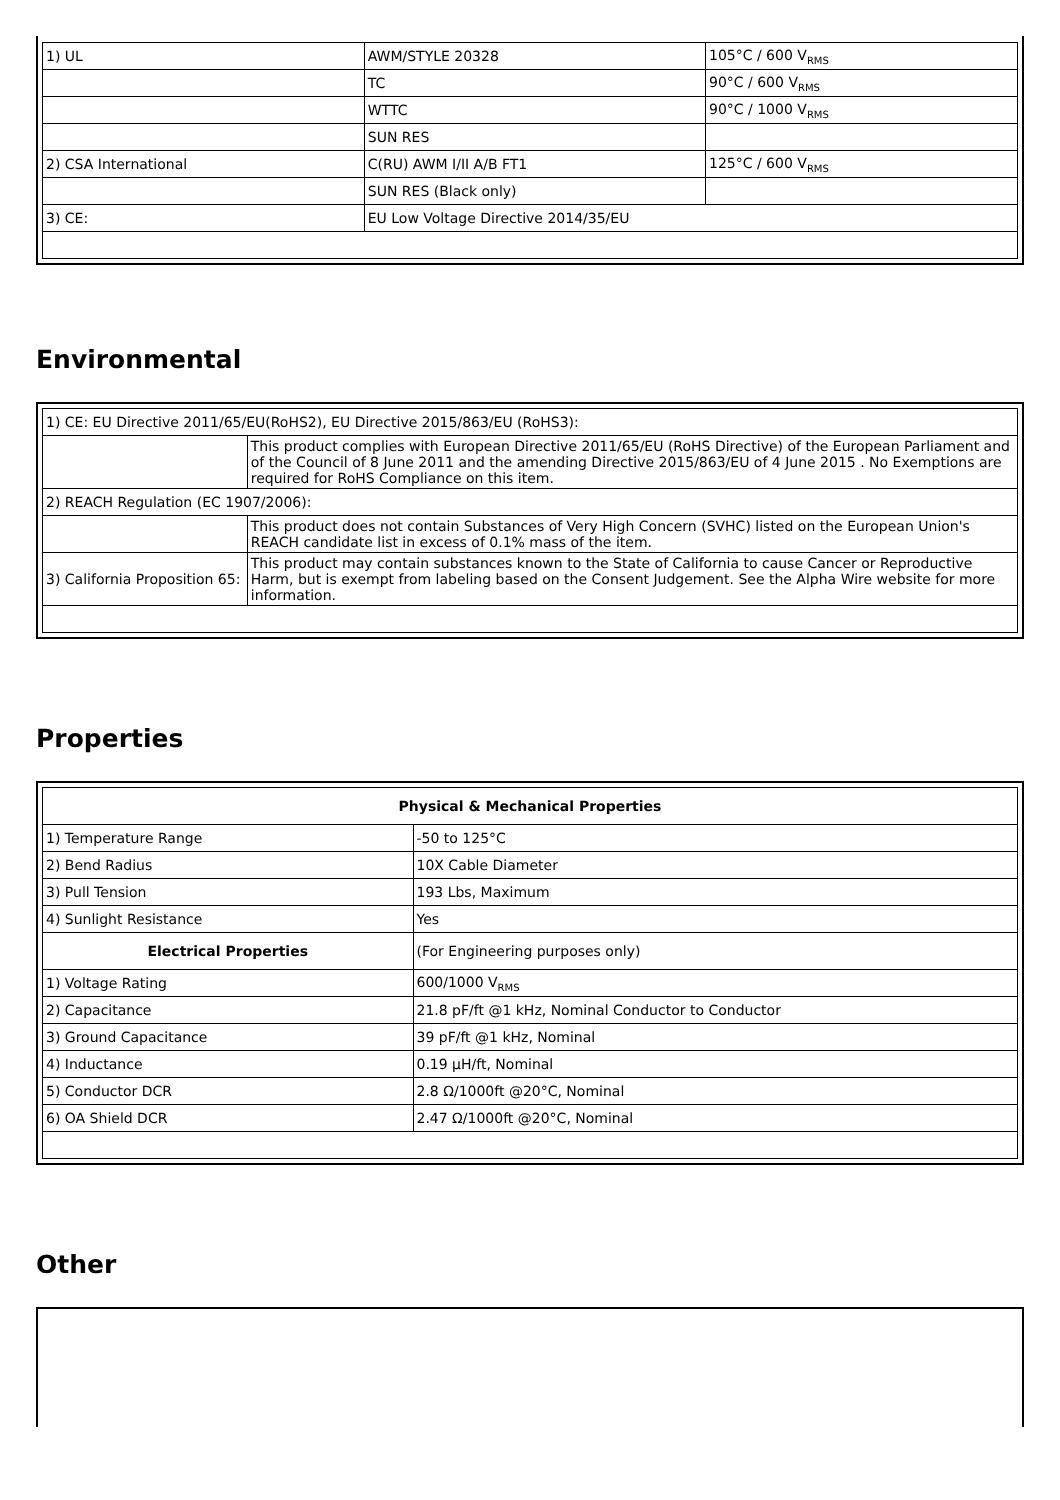| 1) UL | AWM/STYLE 20328 | 105°C / 600 V<sub>RMS</sub> |
| | TC | 90°C / 600 V<sub>RMS</sub> |
| | WTTC | 90°C / 1000 V<sub>RMS</sub> |
| | SUN RES | |
| 2) CSA International | C(RU) AWM I/II A/B FT1 | 125°C / 600 V<sub>RMS</sub> |
| | SUN RES (Black only) | |
| 3) CE: | EU Low Voltage Directive 2014/35/EU | |
Environmental
| 1) CE: EU Directive 2011/65/EU(RoHS2), EU Directive 2015/863/EU (RoHS3): | |
| | This product complies with European Directive 2011/65/EU (RoHS Directive) of the European Parliament and of the Council of 8 June 2011 and the amending Directive 2015/863/EU of 4 June 2015 . No Exemptions are required for RoHS Compliance on this item. |
| 2) REACH Regulation (EC 1907/2006): | |
| | This product does not contain Substances of Very High Concern (SVHC) listed on the European Union's REACH candidate list in excess of 0.1% mass of the item. |
| 3) California Proposition 65: | This product may contain substances known to the State of California to cause Cancer or Reproductive Harm, but is exempt from labeling based on the Consent Judgement. See the Alpha Wire website for more information. |
Properties
| Physical & Mechanical Properties | |
| --- | --- |
| 1) Temperature Range | -50 to 125°C |
| 2) Bend Radius | 10X Cable Diameter |
| 3) Pull Tension | 193 Lbs, Maximum |
| 4) Sunlight Resistance | Yes |
| Electrical Properties | (For Engineering purposes only) |
| 1) Voltage Rating | 600/1000 V<sub>RMS</sub> |
| 2) Capacitance | 21.8 pF/ft @1 kHz, Nominal Conductor to Conductor |
| 3) Ground Capacitance | 39 pF/ft @1 kHz, Nominal |
| 4) Inductance | 0.19 µH/ft, Nominal |
| 5) Conductor DCR | 2.8 Ω/1000ft @20°C, Nominal |
| 6) OA Shield DCR | 2.47 Ω/1000ft @20°C, Nominal |
Other